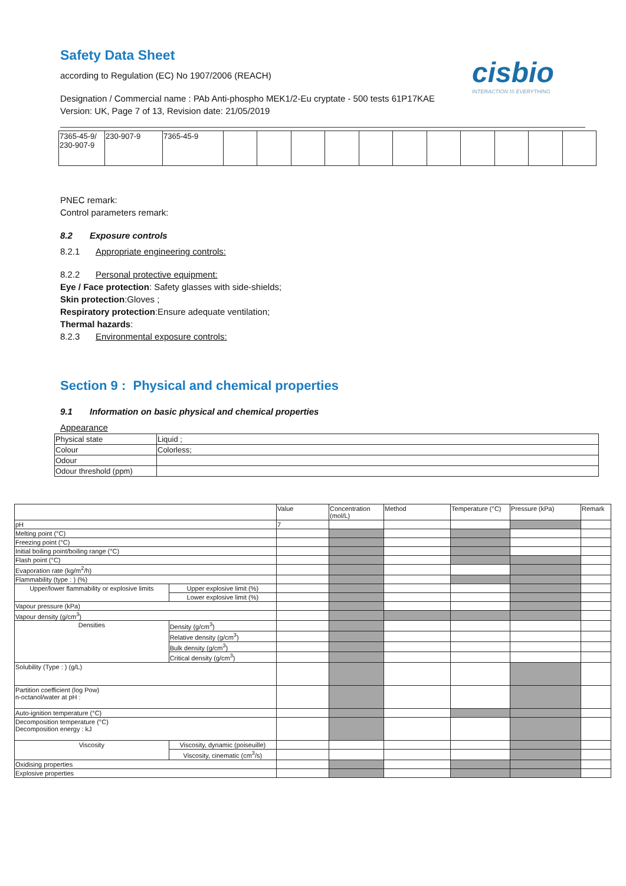Safety Data Sheet
according to Regulation (EC) No 1907/2006 (REACH)
Designation / Commercial name : PAb Anti-phospho MEK1/2-Eu cryptate - 500 tests 61P17KAE
Version: UK, Page 7 of 13, Revision date: 21/05/2019
cisbio
INTERACTION IS EVERYTHING
| 7365-45-9/ 230-907-9 | 230-907-9 | 7365-45-9 | | | | | | | | | | | |
PNEC remark:
Control parameters remark:
8.2 Exposure controls
8.2.1 Appropriate engineering controls:
8.2.2 Personal protective equipment:
Eye / Face protection: Safety glasses with side-shields;
Skin protection:Gloves ;
Respiratory protection:Ensure adequate ventilation;
Thermal hazards:
8.2.3 Environmental exposure controls:
Section 9 : Physical and chemical properties
9.1 Information on basic physical and chemical properties
Appearance
| Physical state | Liquid ; |
| Colour | Colorless; |
| Odour | |
| Odour threshold (ppm) | |
| | | Value | Concentration (mol/L) | Method | Temperature (°C) | Pressure (kPa) | Remark |
| --- | --- | --- | --- | --- | --- | --- | --- |
| pH | | 7 | | | | | |
| Melting point (°C) | | | | | | | |
| Freezing point (°C) | | | | | | | |
| Initial boiling point/boiling range (°C) | | | | | | | |
| Flash point (°C) | | | | | | | |
| Evaporation rate (kg/m<sup>2</sup>/h) | | | | | | | |
| Flammability (type : ) (%) | | | | | | | |
| Upper/lower flammability or explosive limits | Upper explosive limit (%) | | | | | | |
| | Lower explosive limit (%) | | | | | | |
| Vapour pressure (kPa) | | | | | | | |
| Vapour density (g/cm<sup>3</sup>) | | | | | | | |
| Densities | Density (g/cm<sup>3</sup>) | | | | | | |
| | Relative density (g/cm<sup>3</sup>) | | | | | | |
| | Bulk density (g/cm<sup>3</sup>) | | | | | | |
| | Critical density (g/cm<sup>3</sup>) | | | | | | |
| Solubility (Type : ) (g/L) | | | | | | | |
| Partition coefficient (log Pow) n-octanol/water at pH : | | | | | | | |
| Auto-ignition temperature (°C) | | | | | | | |
| Decomposition temperature (°C) Decomposition energy : kJ | | | | | | | |
| Viscosity | Viscosity, dynamic (poiseuille) | | | | | | |
| | Viscosity, cinematic (cm<sup>3</sup>/s) | | | | | | |
| Oxidising properties | | | | | | | |
| Explosive properties | | | | | | | |